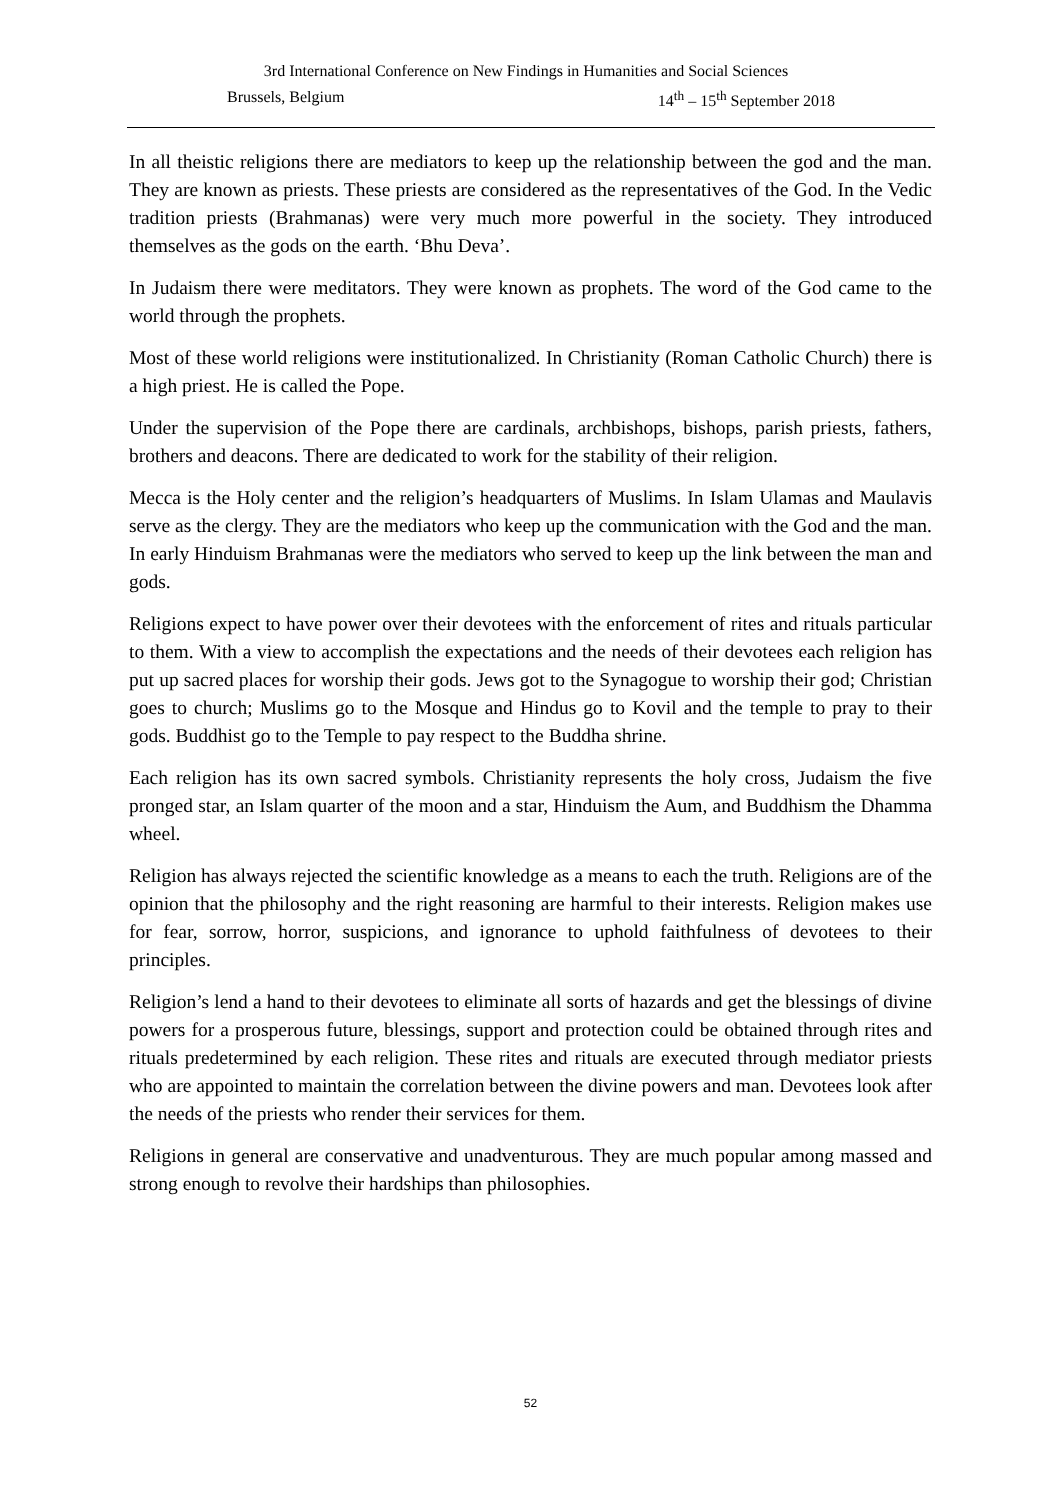3rd International Conference on New Findings in Humanities and Social Sciences
Brussels, Belgium 14<sup>th</sup> – 15<sup>th</sup> September 2018
In all theistic religions there are mediators to keep up the relationship between the god and the man. They are known as priests. These priests are considered as the representatives of the God. In the Vedic tradition priests (Brahmanas) were very much more powerful in the society. They introduced themselves as the gods on the earth. ‘Bhu Deva’.
In Judaism there were meditators. They were known as prophets. The word of the God came to the world through the prophets.
Most of these world religions were institutionalized. In Christianity (Roman Catholic Church) there is a high priest. He is called the Pope.
Under the supervision of the Pope there are cardinals, archbishops, bishops, parish priests, fathers, brothers and deacons. There are dedicated to work for the stability of their religion.
Mecca is the Holy center and the religion’s headquarters of Muslims. In Islam Ulamas and Maulavis serve as the clergy. They are the mediators who keep up the communication with the God and the man. In early Hinduism Brahmanas were the mediators who served to keep up the link between the man and gods.
Religions expect to have power over their devotees with the enforcement of rites and rituals particular to them. With a view to accomplish the expectations and the needs of their devotees each religion has put up sacred places for worship their gods. Jews got to the Synagogue to worship their god; Christian goes to church; Muslims go to the Mosque and Hindus go to Kovil and the temple to pray to their gods. Buddhist go to the Temple to pay respect to the Buddha shrine.
Each religion has its own sacred symbols. Christianity represents the holy cross, Judaism the five pronged star, an Islam quarter of the moon and a star, Hinduism the Aum, and Buddhism the Dhamma wheel.
Religion has always rejected the scientific knowledge as a means to each the truth. Religions are of the opinion that the philosophy and the right reasoning are harmful to their interests. Religion makes use for fear, sorrow, horror, suspicions, and ignorance to uphold faithfulness of devotees to their principles.
Religion’s lend a hand to their devotees to eliminate all sorts of hazards and get the blessings of divine powers for a prosperous future, blessings, support and protection could be obtained through rites and rituals predetermined by each religion. These rites and rituals are executed through mediator priests who are appointed to maintain the correlation between the divine powers and man. Devotees look after the needs of the priests who render their services for them.
Religions in general are conservative and unadventurous. They are much popular among massed and strong enough to revolve their hardships than philosophies.
52